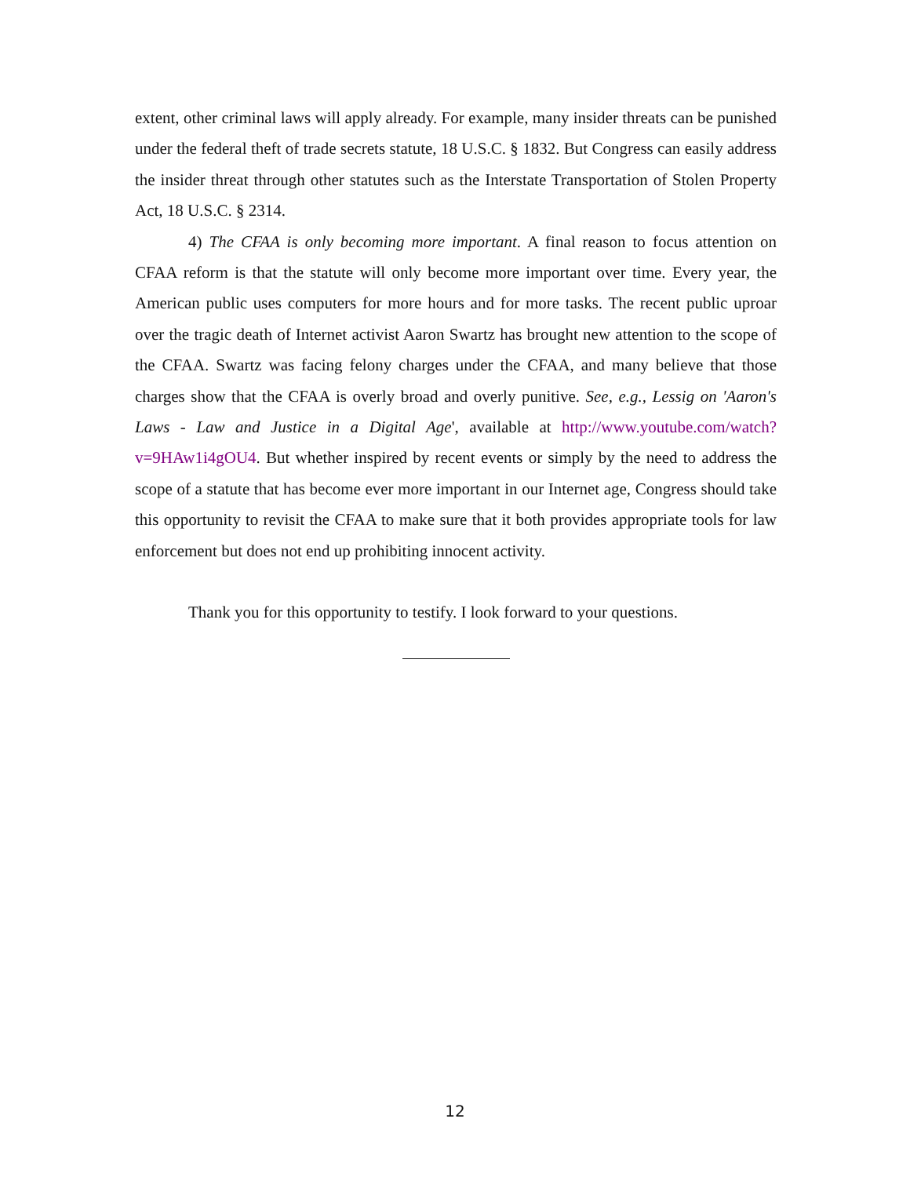extent, other criminal laws will apply already. For example, many insider threats can be punished under the federal theft of trade secrets statute, 18 U.S.C. § 1832. But Congress can easily address the insider threat through other statutes such as the Interstate Transportation of Stolen Property Act, 18 U.S.C. § 2314.
4) The CFAA is only becoming more important. A final reason to focus attention on CFAA reform is that the statute will only become more important over time. Every year, the American public uses computers for more hours and for more tasks. The recent public uproar over the tragic death of Internet activist Aaron Swartz has brought new attention to the scope of the CFAA. Swartz was facing felony charges under the CFAA, and many believe that those charges show that the CFAA is overly broad and overly punitive. See, e.g., Lessig on 'Aaron's Laws - Law and Justice in a Digital Age', available at http://www.youtube.com/watch?v=9HAw1i4gOU4. But whether inspired by recent events or simply by the need to address the scope of a statute that has become ever more important in our Internet age, Congress should take this opportunity to revisit the CFAA to make sure that it both provides appropriate tools for law enforcement but does not end up prohibiting innocent activity.
Thank you for this opportunity to testify. I look forward to your questions.
12